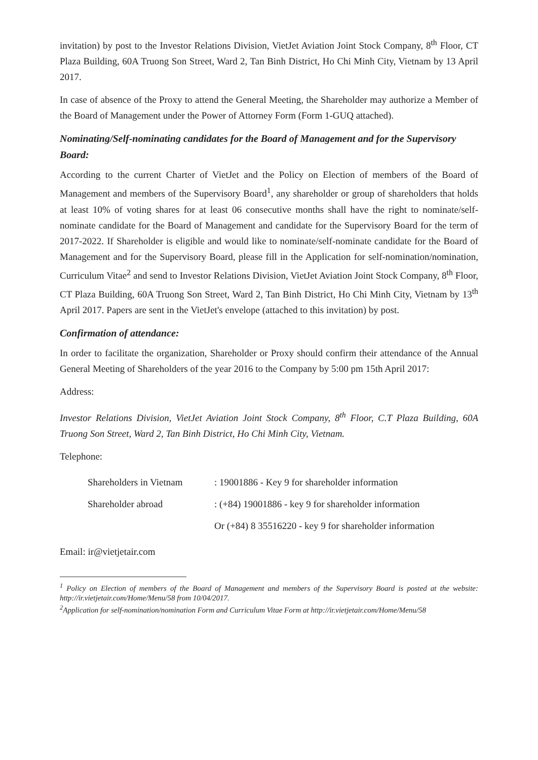invitation) by post to the Investor Relations Division, VietJet Aviation Joint Stock Company, 8<sup>th</sup> Floor, CT Plaza Building, 60A Truong Son Street, Ward 2, Tan Binh District, Ho Chi Minh City, Vietnam by 13 April 2017.
In case of absence of the Proxy to attend the General Meeting, the Shareholder may authorize a Member of the Board of Management under the Power of Attorney Form (Form 1-GUQ attached).
Nominating/Self-nominating candidates for the Board of Management and for the Supervisory Board:
According to the current Charter of VietJet and the Policy on Election of members of the Board of Management and members of the Supervisory Board<sup>1</sup>, any shareholder or group of shareholders that holds at least 10% of voting shares for at least 06 consecutive months shall have the right to nominate/self-nominate candidate for the Board of Management and candidate for the Supervisory Board for the term of 2017-2022. If Shareholder is eligible and would like to nominate/self-nominate candidate for the Board of Management and for the Supervisory Board, please fill in the Application for self-nomination/nomination, Curriculum Vitae<sup>2</sup> and send to Investor Relations Division, VietJet Aviation Joint Stock Company, 8<sup>th</sup> Floor, CT Plaza Building, 60A Truong Son Street, Ward 2, Tan Binh District, Ho Chi Minh City, Vietnam by 13<sup>th</sup> April 2017. Papers are sent in the VietJet's envelope (attached to this invitation) by post.
Confirmation of attendance:
In order to facilitate the organization, Shareholder or Proxy should confirm their attendance of the Annual General Meeting of Shareholders of the year 2016 to the Company by 5:00 pm 15th April 2017:
Address:
Investor Relations Division, VietJet Aviation Joint Stock Company, 8<sup>th</sup> Floor, C.T Plaza Building, 60A Truong Son Street, Ward 2, Tan Binh District, Ho Chi Minh City, Vietnam.
Telephone:
| Shareholders in Vietnam | : 19001886 - Key 9 for shareholder information |
| Shareholder abroad | : (+84) 19001886 - key 9 for shareholder information |
| | Or (+84) 8 35516220 - key 9 for shareholder information |
Email: ir@vietjetair.com
<sup>1</sup> Policy on Election of members of the Board of Management and members of the Supervisory Board is posted at the website: http://ir.vietjetair.com/Home/Menu/58 from 10/04/2017.
<sup>2</sup> Application for self-nomination/nomination Form and Curriculum Vitae Form at http://ir.vietjetair.com/Home/Menu/58